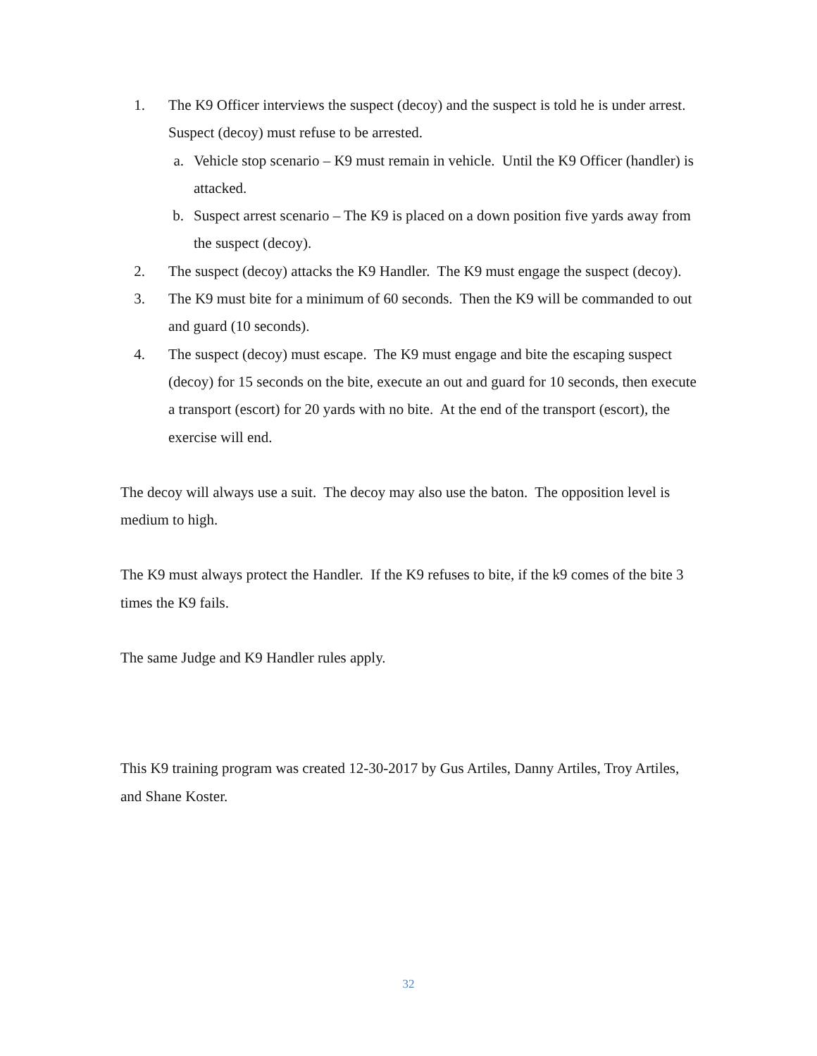1. The K9 Officer interviews the suspect (decoy) and the suspect is told he is under arrest. Suspect (decoy) must refuse to be arrested.
a. Vehicle stop scenario – K9 must remain in vehicle. Until the K9 Officer (handler) is attacked.
b. Suspect arrest scenario – The K9 is placed on a down position five yards away from the suspect (decoy).
2. The suspect (decoy) attacks the K9 Handler. The K9 must engage the suspect (decoy).
3. The K9 must bite for a minimum of 60 seconds. Then the K9 will be commanded to out and guard (10 seconds).
4. The suspect (decoy) must escape. The K9 must engage and bite the escaping suspect (decoy) for 15 seconds on the bite, execute an out and guard for 10 seconds, then execute a transport (escort) for 20 yards with no bite. At the end of the transport (escort), the exercise will end.
The decoy will always use a suit. The decoy may also use the baton. The opposition level is medium to high.
The K9 must always protect the Handler. If the K9 refuses to bite, if the k9 comes of the bite 3 times the K9 fails.
The same Judge and K9 Handler rules apply.
This K9 training program was created 12-30-2017 by Gus Artiles, Danny Artiles, Troy Artiles, and Shane Koster.
32